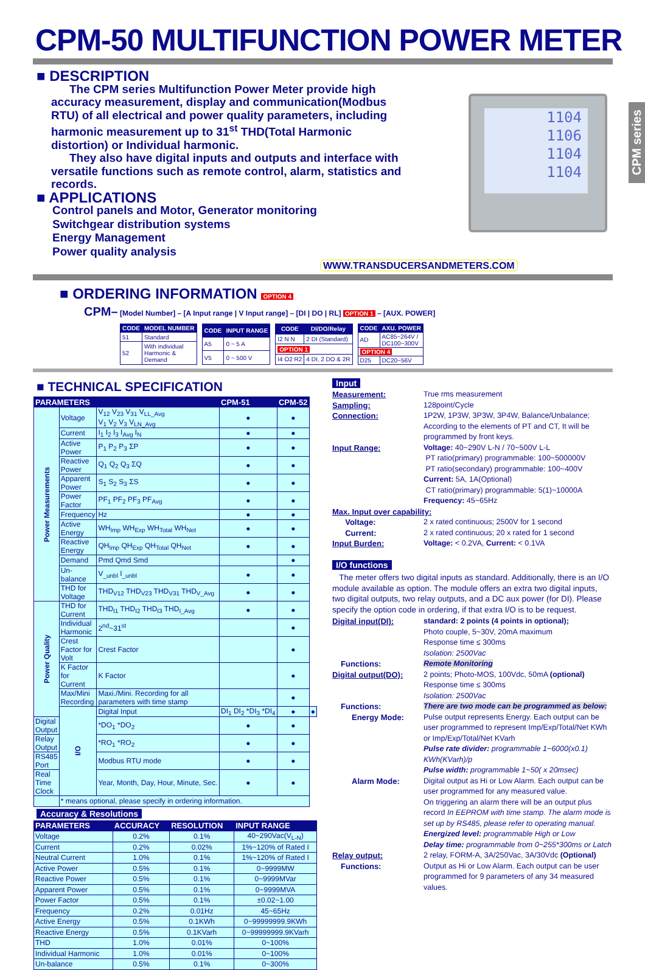CPM-50 MULTIFUNCTION POWER METER
CPM series
■ DESCRIPTION
The CPM series Multifunction Power Meter provide high accuracy measurement, display and communication(Modbus RTU) of all electrical and power quality parameters, including harmonic measurement up to 31<sup>st</sup> THD(Total Harmonic distortion) or Individual harmonic.
They also have digital inputs and outputs and interface with versatile functions such as remote control, alarm, statistics and records.
■ APPLICATIONS
Control panels and Motor, Generator monitoring
Switchgear distribution systems
Energy Management
Power quality analysis WWW.TRANSDUCERSANDMETERS.COM
1104
1106
1104
1104
■ ORDERING INFORMATION OPTION 4
CPM– [Model Number] – [A Input range | V Input range] – [DI | DO | RL] OPTION 1 – [AUX. POWER]
| CODE | MODEL NUMBER |
| --- | --- |
| 51 | Standard |
| 52 | With individual Harmonic & Demand |
| CODE | INPUT RANGE |
| --- | --- |
| A5 | 0 ~ 5 A |
| V5 | 0 ~ 500 V |
| CODE | DI/DO/Relay |
| --- | --- |
| I2 N N | 2 DI (Standard) |
| OPTION 1 | |
| I4 O2 R2 | 4 DI, 2 DO & 2R |
| CODE | AXU. POWER |
| --- | --- |
| AD | AC85~264V / DC100~300V |
| OPTION 4 | |
| D25 | DC20~56V |
■ TECHNICAL SPECIFICATION
| PARAMETERS | | | CPM-51 | CPM-52 | |
| --- | --- | --- | --- | --- | --- |
| Power Measurements | Voltage | V<sub>12</sub> V<sub>23</sub> V<sub>31</sub> V<sub>LL_Avg</sub> V<sub>1</sub> V<sub>2</sub> V<sub>3</sub> V<sub>LN_Avg</sub> | ● | ● | |
| | Current | I<sub>1</sub> I<sub>2</sub> I<sub>3</sub> I<sub>Avg</sub> I<sub>N</sub> | ● | ● | |
| | Active Power | P<sub>1</sub> P<sub>2</sub> P<sub>3</sub> ΣP | ● | ● | |
| | Reactive Power | Q<sub>1</sub> Q<sub>2</sub> Q<sub>3</sub> ΣQ | ● | ● | |
| | Apparent Power | S<sub>1</sub> S<sub>2</sub> S<sub>3</sub> ΣS | ● | ● | |
| | Power Factor | PF<sub>1</sub> PF<sub>2</sub> PF<sub>3</sub> PF<sub>Avg</sub> | ● | ● | |
| | Frequency | Hz | ● | ● | |
| | Active Energy | WH<sub>Imp</sub> WH<sub>Exp</sub> WH<sub>Total</sub> WH<sub>Net</sub> | ● | ● | |
| | Reactive Energy | QH<sub>Imp</sub> QH<sub>Exp</sub> QH<sub>Total</sub> QH<sub>Net</sub> | ● | ● | |
| | Demand | Pmd Qmd Smd | | ● | |
| | Un-balance | V<sub>_unbl</sub> I<sub>_unbl</sub> | ● | ● | |
| | THD for Voltage | THD<sub>V12</sub> THD<sub>V23</sub> THD<sub>V31</sub> THD<sub>V_Avg</sub> | ● | ● | |
| Power Quality | THD for Current | THD<sub>I1</sub> THD<sub>I2</sub> THD<sub>I3</sub> THD<sub>I_Avg</sub> | ● | ● | |
| | Individual Harmonic | 2<sup>nd</sup>~31<sup>st</sup> | | ● | |
| | Crest Factor for Volt | Crest Factor | | ● | |
| | K Factor for Current | K Factor | | ● | |
| | Max/Mini Recording | Maxi./Mini. Recording for all parameters with time stamp | | ● | |
| | I/O | Digital Input | DI<sub>1</sub> DI<sub>2</sub> *DI<sub>3</sub> *DI<sub>4</sub> | ● | ● |
| Digital Output | | *DO<sub>1</sub> *DO<sub>2</sub> | ● | ● | |
| Relay Output | | *RO<sub>1</sub> *RO<sub>2</sub> | ● | ● | |
| RS485 Port | | Modbus RTU mode | ● | ● | |
| Real Time Clock | | Year, Month, Day, Hour, Minute, Sec. | ● | ● | |
| | * means optional, please specify in ordering information. | | | | |
Accuracy & Resolutions
| PARAMETERS | ACCURACY | RESOLUTION | INPUT RANGE |
| --- | --- | --- | --- |
| Voltage | 0.2% | 0.1% | 40~290Vac(V<sub>L-N</sub>) |
| Current | 0.2% | 0.02% | 1%~120% of Rated I |
| Neutral Current | 1.0% | 0.1% | 1%~120% of Rated I |
| Active Power | 0.5% | 0.1% | 0~9999MW |
| Reactive Power | 0.5% | 0.1% | 0~9999MVar |
| Apparent Power | 0.5% | 0.1% | 0~9999MVA |
| Power Factor | 0.5% | 0.1% | ±0.02~1.00 |
| Frequency | 0.2% | 0.01Hz | 45~65Hz |
| Active Energy | 0.5% | 0.1KWh | 0~99999999.9KWh |
| Reactive Energy | 0.5% | 0.1KVarh | 0~99999999.9KVarh |
| THD | 1.0% | 0.01% | 0~100% |
| Individual Harmonic | 1.0% | 0.01% | 0~100% |
| Un-balance | 0.5% | 0.1% | 0~300% |
Input
Measurement: True rms measurement
Sampling: 128point/Cycle
Connection: 1P2W, 1P3W, 3P3W, 3P4W, Balance/Unbalance; According to the elements of PT and CT, It will be programmed by front keys.
Input Range: Voltage: 40~290V L-N / 70~500V L-L
PT ratio(primary) programmable: 100~500000V
PT ratio(secondary) programmable: 100~400V
Current: 5A, 1A(Optional)
CT ratio(primary) programmable: 5(1)~10000A
Frequency: 45~65Hz
Max. Input over capability:
Voltage: 2 x rated continuous; 2500V for 1 second
Current: 2 x rated continuous; 20 x rated for 1 second
Input Burden: Voltage: < 0.2VA, Current: < 0.1VA
I/O functions
The meter offers two digital inputs as standard. Additionally, there is an I/O module available as option. The module offers an extra two digital inputs, two digital outputs, two relay outputs, and a DC aux power (for DI). Please specify the option code in ordering, if that extra I/O is to be request.
Digital input(DI): standard: 2 points (4 points in optional);
Photo couple, 5~30V, 20mA maximum
Response time ≤ 300ms
Isolation: 2500Vac
Functions: Remote Monitoring
Digital output(DO): 2 points; Photo-MOS, 100Vdc, 50mA (optional)
Response time ≤ 300ms
Isolation: 2500Vac
Functions: There are two mode can be programmed as below:
Energy Mode: Pulse output represents Energy. Each output can be user programmed to represent Imp/Exp/Total/Net KWh or Imp/Exp/Total/Net KVarh
Pulse rate divider: programmable 1~6000(x0.1) KWh(KVarh)/p
Pulse width: programmable 1~50( x 20msec)
Alarm Mode: Digital output as Hi or Low Alarm. Each output can be user programmed for any measured value.
On triggering an alarm there will be an output plus record In EEPROM with time stamp. The alarm mode is set up by RS485, please refer to operating manual.
Energized level: programmable High or Low
Delay time: programmable from 0~255*300ms or Latch
Relay output: 2 relay, FORM-A, 3A/250Vac, 3A/30Vdc (Optional)
Functions: Output as Hi or Low Alarm. Each output can be user programmed for 9 parameters of any 34 measured values.